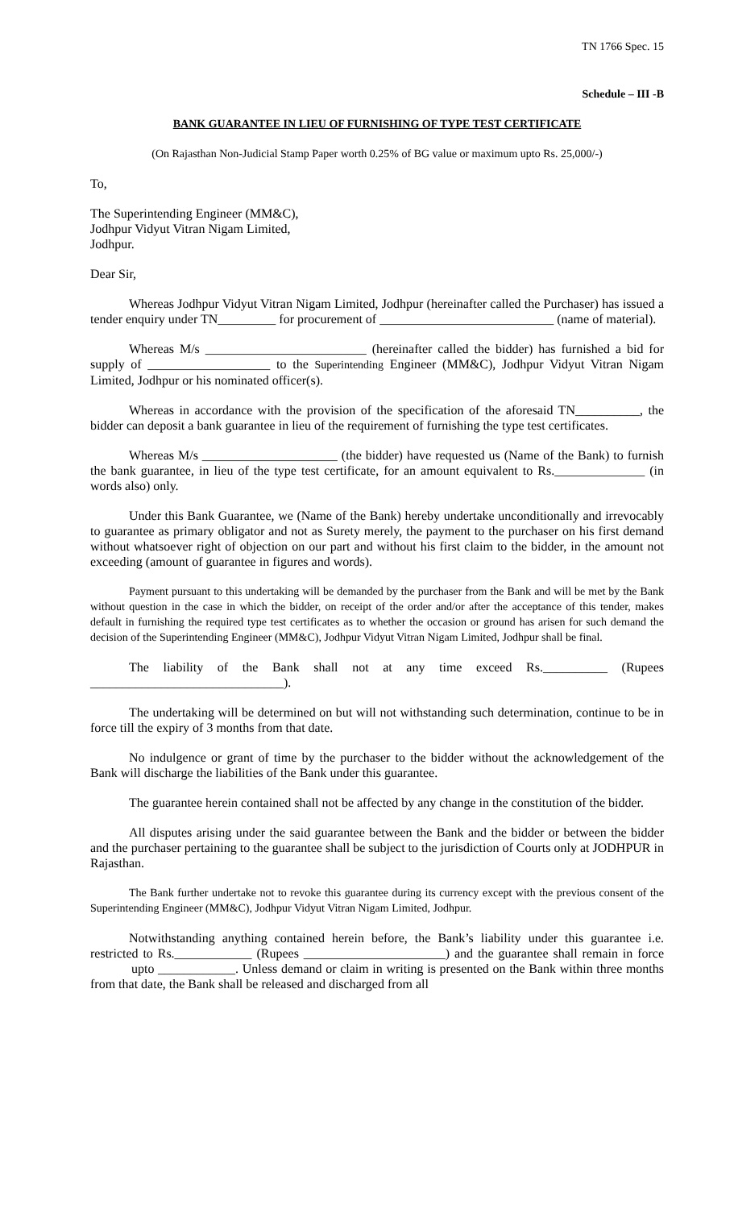TN 1766 Spec. 15
Schedule – III -B
BANK GUARANTEE IN LIEU OF FURNISHING OF TYPE TEST CERTIFICATE
(On Rajasthan Non-Judicial Stamp Paper worth 0.25% of BG value or maximum upto Rs. 25,000/-)
To,
The Superintending Engineer (MM&C),
Jodhpur Vidyut Vitran Nigam Limited,
Jodhpur.
Dear Sir,
Whereas Jodhpur Vidyut Vitran Nigam Limited, Jodhpur (hereinafter called the Purchaser) has issued a tender enquiry under TN_________ for procurement of ___________________________ (name of material).
Whereas M/s _________________________ (hereinafter called the bidder) has furnished a bid for supply of ___________________ to the Superintending Engineer (MM&C), Jodhpur Vidyut Vitran Nigam Limited, Jodhpur or his nominated officer(s).
Whereas in accordance with the provision of the specification of the aforesaid TN__________, the bidder can deposit a bank guarantee in lieu of the requirement of furnishing the type test certificates.
Whereas M/s _____________________ (the bidder) have requested us (Name of the Bank) to furnish the bank guarantee, in lieu of the type test certificate, for an amount equivalent to Rs.______________ (in words also) only.
Under this Bank Guarantee, we (Name of the Bank) hereby undertake unconditionally and irrevocably to guarantee as primary obligator and not as Surety merely, the payment to the purchaser on his first demand without whatsoever right of objection on our part and without his first claim to the bidder, in the amount not exceeding (amount of guarantee in figures and words).
Payment pursuant to this undertaking will be demanded by the purchaser from the Bank and will be met by the Bank without question in the case in which the bidder, on receipt of the order and/or after the acceptance of this tender, makes default in furnishing the required type test certificates as to whether the occasion or ground has arisen for such demand the decision of the Superintending Engineer (MM&C), Jodhpur Vidyut Vitran Nigam Limited, Jodhpur shall be final.
The liability of the Bank shall not at any time exceed Rs.__________ (Rupees ______________________________).
The undertaking will be determined on but will not withstanding such determination, continue to be in force till the expiry of 3 months from that date.
No indulgence or grant of time by the purchaser to the bidder without the acknowledgement of the Bank will discharge the liabilities of the Bank under this guarantee.
The guarantee herein contained shall not be affected by any change in the constitution of the bidder.
All disputes arising under the said guarantee between the Bank and the bidder or between the bidder and the purchaser pertaining to the guarantee shall be subject to the jurisdiction of Courts only at JODHPUR in Rajasthan.
The Bank further undertake not to revoke this guarantee during its currency except with the previous consent of the Superintending Engineer (MM&C), Jodhpur Vidyut Vitran Nigam Limited, Jodhpur.
Notwithstanding anything contained herein before, the Bank’s liability under this guarantee i.e. restricted to Rs.____________ (Rupees ______________________) and the guarantee shall remain in force upto ____________. Unless demand or claim in writing is presented on the Bank within three months from that date, the Bank shall be released and discharged from all